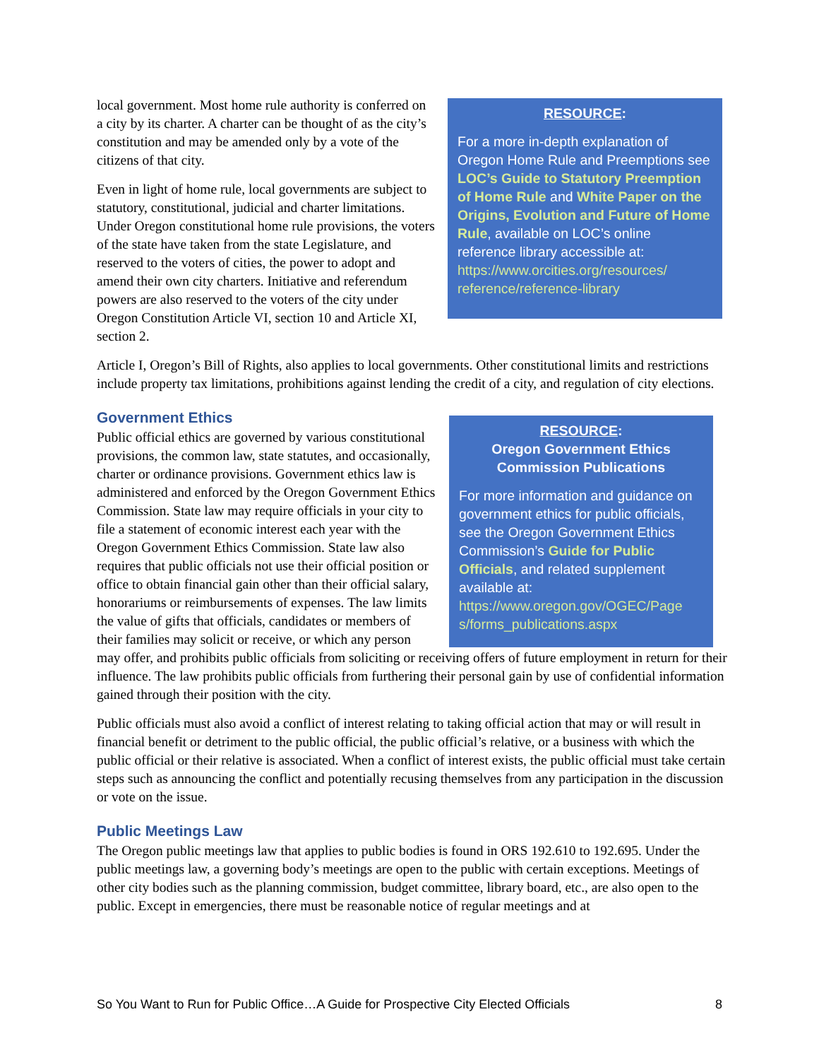RESOURCE:
For a more in-depth explanation of Oregon Home Rule and Preemptions see LOC’s Guide to Statutory Preemption of Home Rule and White Paper on the Origins, Evolution and Future of Home Rule, available on LOC’s online reference library accessible at: https://www.orcities.org/resources/ reference/reference-library
local government. Most home rule authority is conferred on a city by its charter. A charter can be thought of as the city’s constitution and may be amended only by a vote of the citizens of that city.
Even in light of home rule, local governments are subject to statutory, constitutional, judicial and charter limitations. Under Oregon constitutional home rule provisions, the voters of the state have taken from the state Legislature, and reserved to the voters of cities, the power to adopt and amend their own city charters. Initiative and referendum powers are also reserved to the voters of the city under Oregon Constitution Article VI, section 10 and Article XI, section 2.
Article I, Oregon’s Bill of Rights, also applies to local governments. Other constitutional limits and restrictions include property tax limitations, prohibitions against lending the credit of a city, and regulation of city elections.
Government Ethics
RESOURCE:
Oregon Government Ethics Commission Publications
For more information and guidance on government ethics for public officials, see the Oregon Government Ethics Commission’s Guide for Public Officials, and related supplement available at: https://www.oregon.gov/OGEC/Page s/forms_publications.aspx
Public official ethics are governed by various constitutional provisions, the common law, state statutes, and occasionally, charter or ordinance provisions. Government ethics law is administered and enforced by the Oregon Government Ethics Commission. State law may require officials in your city to file a statement of economic interest each year with the Oregon Government Ethics Commission. State law also requires that public officials not use their official position or office to obtain financial gain other than their official salary, honorariums or reimbursements of expenses. The law limits the value of gifts that officials, candidates or members of their families may solicit or receive, or which any person may offer, and prohibits public officials from soliciting or receiving offers of future employment in return for their influence. The law prohibits public officials from furthering their personal gain by use of confidential information gained through their position with the city.
Public officials must also avoid a conflict of interest relating to taking official action that may or will result in financial benefit or detriment to the public official, the public official’s relative, or a business with which the public official or their relative is associated. When a conflict of interest exists, the public official must take certain steps such as announcing the conflict and potentially recusing themselves from any participation in the discussion or vote on the issue.
Public Meetings Law
The Oregon public meetings law that applies to public bodies is found in ORS 192.610 to 192.695. Under the public meetings law, a governing body’s meetings are open to the public with certain exceptions. Meetings of other city bodies such as the planning commission, budget committee, library board, etc., are also open to the public. Except in emergencies, there must be reasonable notice of regular meetings and at
So You Want to Run for Public Office…A Guide for Prospective City Elected Officials 8